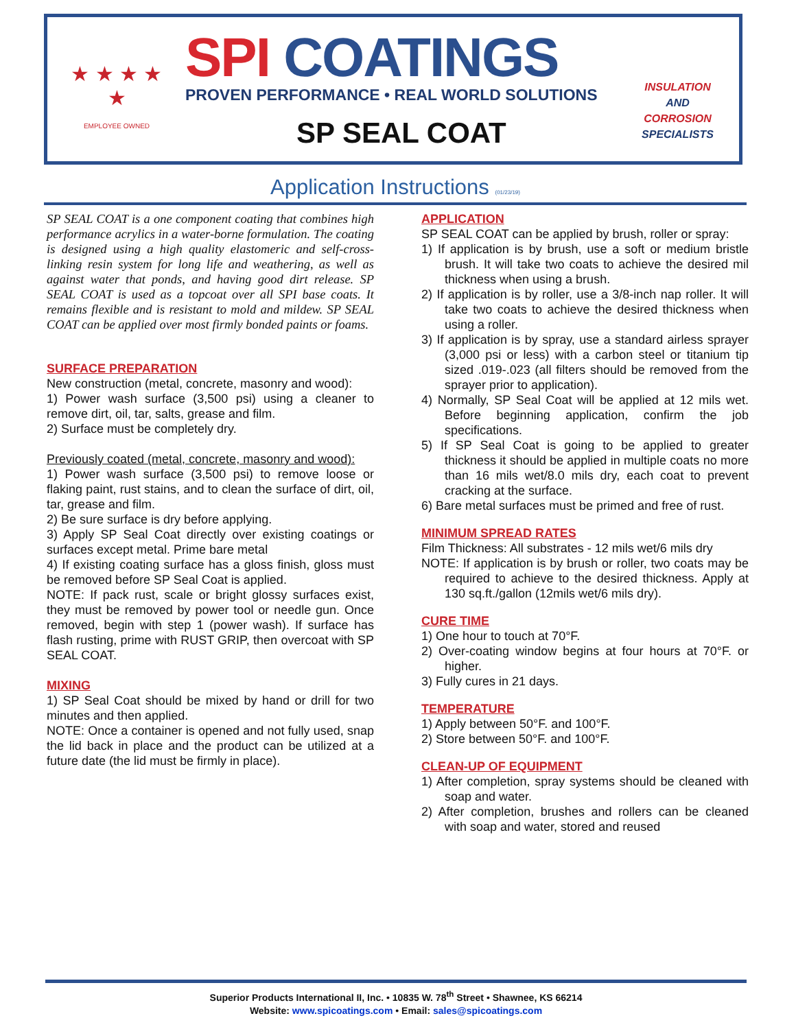★ ★ ★ ★ ★
EMPLOYEE OWNED
SPI COATINGS
PROVEN PERFORMANCE • REAL WORLD SOLUTIONS
SP SEAL COAT
INSULATION
AND
CORROSION
SPECIALISTS
Application Instructions (01/23/19)
SP SEAL COAT is a one component coating that combines high performance acrylics in a water-borne formulation. The coating is designed using a high quality elastomeric and self-cross-linking resin system for long life and weathering, as well as against water that ponds, and having good dirt release. SP SEAL COAT is used as a topcoat over all SPI base coats. It remains flexible and is resistant to mold and mildew. SP SEAL COAT can be applied over most firmly bonded paints or foams.
SURFACE PREPARATION
New construction (metal, concrete, masonry and wood):
1) Power wash surface (3,500 psi) using a cleaner to remove dirt, oil, tar, salts, grease and film.
2) Surface must be completely dry.
Previously coated (metal, concrete, masonry and wood):
1) Power wash surface (3,500 psi) to remove loose or flaking paint, rust stains, and to clean the surface of dirt, oil, tar, grease and film.
2) Be sure surface is dry before applying.
3) Apply SP Seal Coat directly over existing coatings or surfaces except metal. Prime bare metal
4) If existing coating surface has a gloss finish, gloss must be removed before SP Seal Coat is applied.
NOTE: If pack rust, scale or bright glossy surfaces exist, they must be removed by power tool or needle gun. Once removed, begin with step 1 (power wash). If surface has flash rusting, prime with RUST GRIP, then overcoat with SP SEAL COAT.
MIXING
1) SP Seal Coat should be mixed by hand or drill for two minutes and then applied.
NOTE: Once a container is opened and not fully used, snap the lid back in place and the product can be utilized at a future date (the lid must be firmly in place).
APPLICATION
SP SEAL COAT can be applied by brush, roller or spray:
1) If application is by brush, use a soft or medium bristle brush. It will take two coats to achieve the desired mil thickness when using a brush.
2) If application is by roller, use a 3/8-inch nap roller. It will take two coats to achieve the desired thickness when using a roller.
3) If application is by spray, use a standard airless sprayer (3,000 psi or less) with a carbon steel or titanium tip sized .019-.023 (all filters should be removed from the sprayer prior to application).
4) Normally, SP Seal Coat will be applied at 12 mils wet. Before beginning application, confirm the job specifications.
5) If SP Seal Coat is going to be applied to greater thickness it should be applied in multiple coats no more than 16 mils wet/8.0 mils dry, each coat to prevent cracking at the surface.
6) Bare metal surfaces must be primed and free of rust.
MINIMUM SPREAD RATES
Film Thickness: All substrates - 12 mils wet/6 mils dry
NOTE: If application is by brush or roller, two coats may be required to achieve to the desired thickness. Apply at 130 sq.ft./gallon (12mils wet/6 mils dry).
CURE TIME
1) One hour to touch at 70°F.
2) Over-coating window begins at four hours at 70°F. or higher.
3) Fully cures in 21 days.
TEMPERATURE
1) Apply between 50°F. and 100°F.
2) Store between 50°F. and 100°F.
CLEAN-UP OF EQUIPMENT
1) After completion, spray systems should be cleaned with soap and water.
2) After completion, brushes and rollers can be cleaned with soap and water, stored and reused
Superior Products International II, Inc. • 10835 W. 78<sup>th</sup> Street • Shawnee, KS 66214
Website: www.spicoatings.com • Email: sales@spicoatings.com